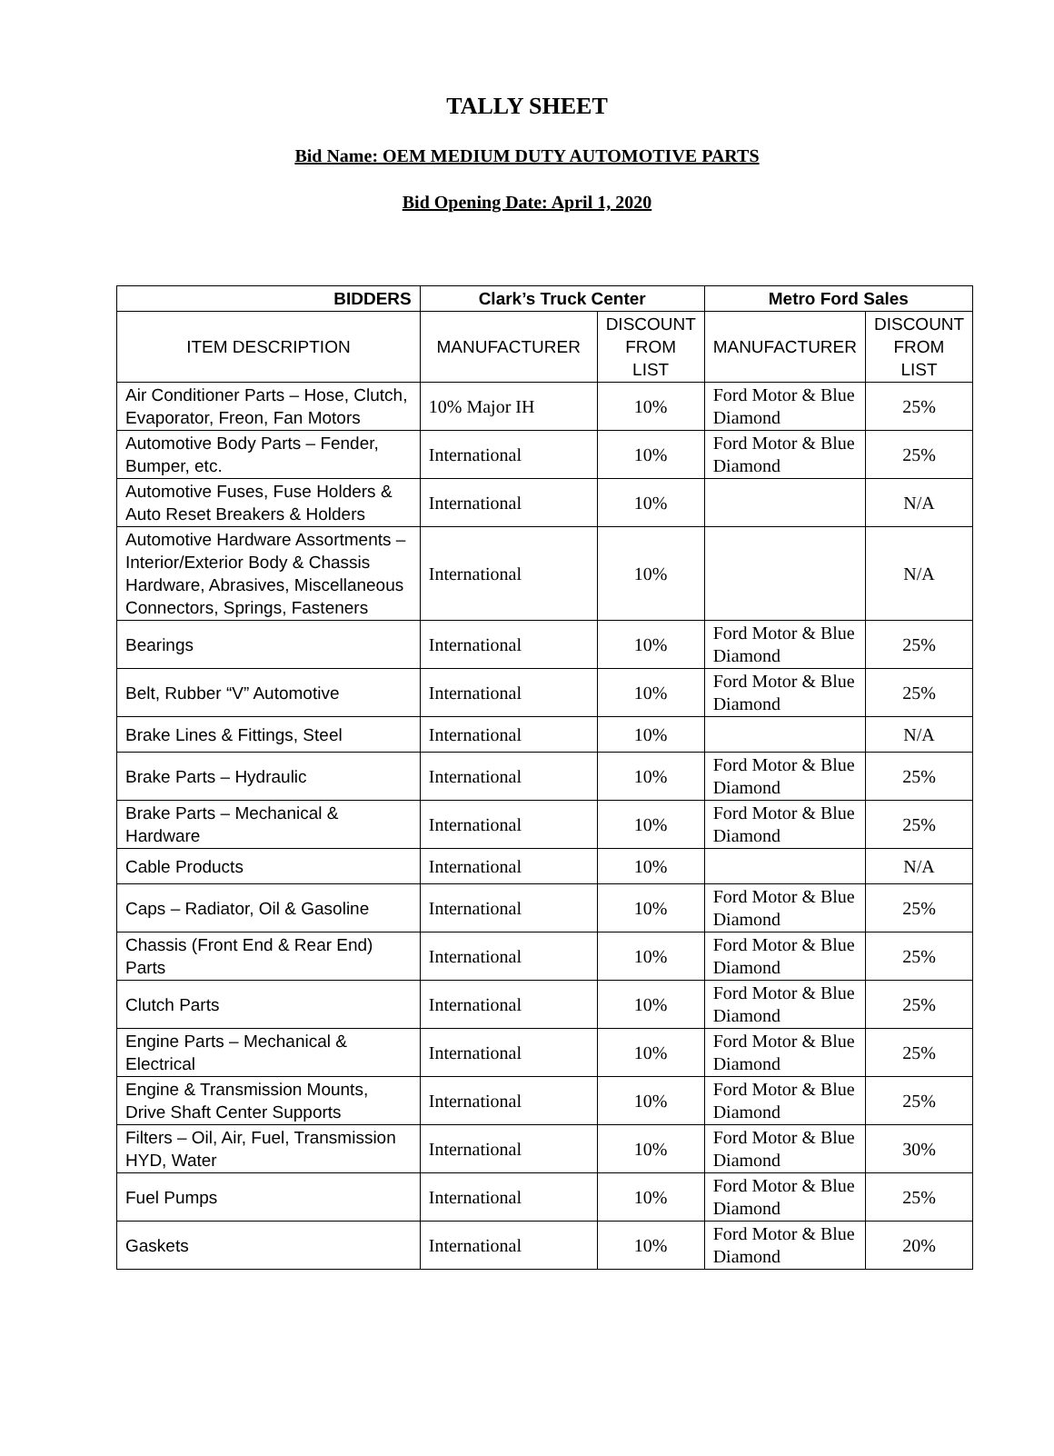TALLY SHEET
Bid Name: OEM MEDIUM DUTY AUTOMOTIVE PARTS
Bid Opening Date: April 1, 2020
| BIDDERS | Clark’s Truck Center | | Metro Ford Sales | |
| --- | --- | --- | --- | --- |
| ITEM DESCRIPTION | MANUFACTURER | DISCOUNT FROM LIST | MANUFACTURER | DISCOUNT FROM LIST |
| Air Conditioner Parts – Hose, Clutch, Evaporator, Freon, Fan Motors | 10% Major IH | 10% | Ford Motor & Blue Diamond | 25% |
| Automotive Body Parts – Fender, Bumper, etc. | International | 10% | Ford Motor & Blue Diamond | 25% |
| Automotive Fuses, Fuse Holders & Auto Reset Breakers & Holders | International | 10% | | N/A |
| Automotive Hardware Assortments – Interior/Exterior Body & Chassis Hardware, Abrasives, Miscellaneous Connectors, Springs, Fasteners | International | 10% | | N/A |
| Bearings | International | 10% | Ford Motor & Blue Diamond | 25% |
| Belt, Rubber “V” Automotive | International | 10% | Ford Motor & Blue Diamond | 25% |
| Brake Lines & Fittings, Steel | International | 10% | | N/A |
| Brake Parts – Hydraulic | International | 10% | Ford Motor & Blue Diamond | 25% |
| Brake Parts – Mechanical & Hardware | International | 10% | Ford Motor & Blue Diamond | 25% |
| Cable Products | International | 10% | | N/A |
| Caps – Radiator, Oil & Gasoline | International | 10% | Ford Motor & Blue Diamond | 25% |
| Chassis (Front End & Rear End) Parts | International | 10% | Ford Motor & Blue Diamond | 25% |
| Clutch Parts | International | 10% | Ford Motor & Blue Diamond | 25% |
| Engine Parts – Mechanical & Electrical | International | 10% | Ford Motor & Blue Diamond | 25% |
| Engine & Transmission Mounts, Drive Shaft Center Supports | International | 10% | Ford Motor & Blue Diamond | 25% |
| Filters – Oil, Air, Fuel, Transmission HYD, Water | International | 10% | Ford Motor & Blue Diamond | 30% |
| Fuel Pumps | International | 10% | Ford Motor & Blue Diamond | 25% |
| Gaskets | International | 10% | Ford Motor & Blue Diamond | 20% |